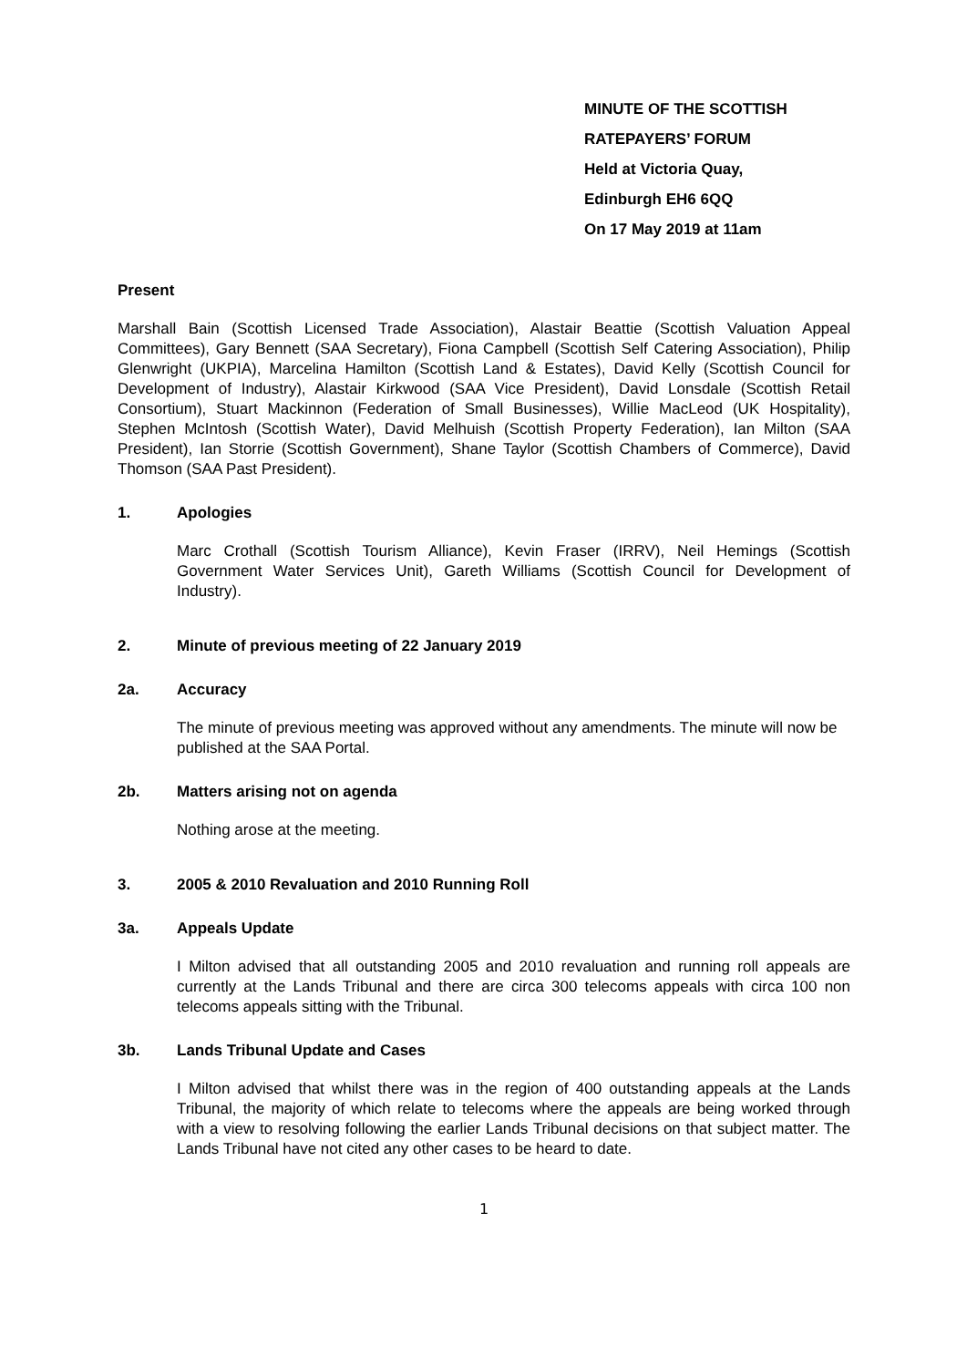MINUTE OF THE SCOTTISH
RATEPAYERS’ FORUM
Held at Victoria Quay,
Edinburgh EH6 6QQ
On 17 May 2019 at 11am
Present
Marshall Bain (Scottish Licensed Trade Association), Alastair Beattie (Scottish Valuation Appeal Committees), Gary Bennett (SAA Secretary), Fiona Campbell (Scottish Self Catering Association), Philip Glenwright (UKPIA), Marcelina Hamilton (Scottish Land & Estates), David Kelly (Scottish Council for Development of Industry), Alastair Kirkwood (SAA Vice President), David Lonsdale (Scottish Retail Consortium), Stuart Mackinnon (Federation of Small Businesses), Willie MacLeod (UK Hospitality), Stephen McIntosh (Scottish Water), David Melhuish (Scottish Property Federation), Ian Milton (SAA President), Ian Storrie (Scottish Government), Shane Taylor (Scottish Chambers of Commerce), David Thomson (SAA Past President).
1. Apologies
Marc Crothall (Scottish Tourism Alliance), Kevin Fraser (IRRV), Neil Hemings (Scottish Government Water Services Unit), Gareth Williams (Scottish Council for Development of Industry).
2. Minute of previous meeting of 22 January 2019
2a. Accuracy
The minute of previous meeting was approved without any amendments. The minute will now be published at the SAA Portal.
2b. Matters arising not on agenda
Nothing arose at the meeting.
3. 2005 & 2010 Revaluation and 2010 Running Roll
3a. Appeals Update
I Milton advised that all outstanding 2005 and 2010 revaluation and running roll appeals are currently at the Lands Tribunal and there are circa 300 telecoms appeals with circa 100 non telecoms appeals sitting with the Tribunal.
3b. Lands Tribunal Update and Cases
I Milton advised that whilst there was in the region of 400 outstanding appeals at the Lands Tribunal, the majority of which relate to telecoms where the appeals are being worked through with a view to resolving following the earlier Lands Tribunal decisions on that subject matter. The Lands Tribunal have not cited any other cases to be heard to date.
1